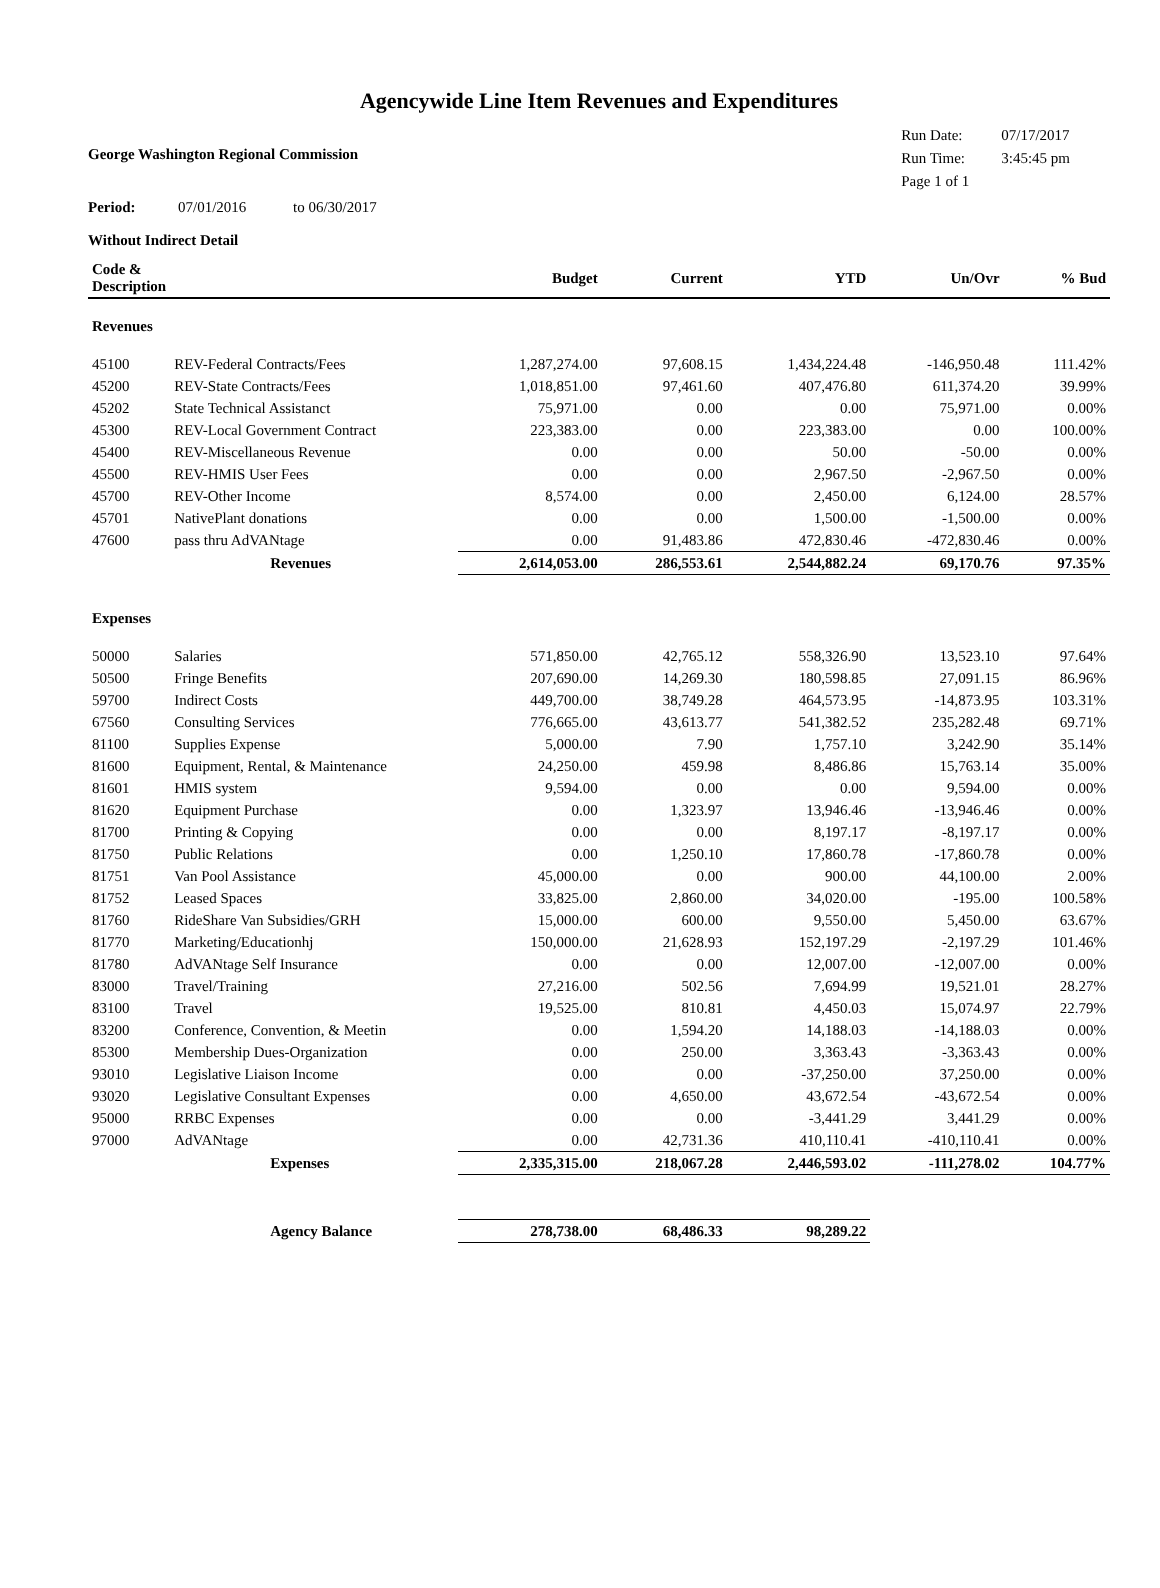Agencywide Line Item Revenues and Expenditures
George Washington Regional Commission
Run Date: 07/17/2017
Run Time: 3:45:45 pm
Page 1 of 1
Period: 07/01/2016 to 06/30/2017
Without Indirect Detail
| Code & Description | | Budget | Current | YTD | Un/Ovr | % Bud |
| --- | --- | --- | --- | --- | --- | --- |
| Revenues | | | | | | |
| 45100 | REV-Federal Contracts/Fees | 1,287,274.00 | 97,608.15 | 1,434,224.48 | -146,950.48 | 111.42% |
| 45200 | REV-State Contracts/Fees | 1,018,851.00 | 97,461.60 | 407,476.80 | 611,374.20 | 39.99% |
| 45202 | State Technical Assistanct | 75,971.00 | 0.00 | 0.00 | 75,971.00 | 0.00% |
| 45300 | REV-Local Government Contract | 223,383.00 | 0.00 | 223,383.00 | 0.00 | 100.00% |
| 45400 | REV-Miscellaneous Revenue | 0.00 | 0.00 | 50.00 | -50.00 | 0.00% |
| 45500 | REV-HMIS User Fees | 0.00 | 0.00 | 2,967.50 | -2,967.50 | 0.00% |
| 45700 | REV-Other Income | 8,574.00 | 0.00 | 2,450.00 | 6,124.00 | 28.57% |
| 45701 | NativePlant donations | 0.00 | 0.00 | 1,500.00 | -1,500.00 | 0.00% |
| 47600 | pass thru AdVANtage | 0.00 | 91,483.86 | 472,830.46 | -472,830.46 | 0.00% |
| | Revenues | 2,614,053.00 | 286,553.61 | 2,544,882.24 | 69,170.76 | 97.35% |
| Expenses | | | | | | |
| 50000 | Salaries | 571,850.00 | 42,765.12 | 558,326.90 | 13,523.10 | 97.64% |
| 50500 | Fringe Benefits | 207,690.00 | 14,269.30 | 180,598.85 | 27,091.15 | 86.96% |
| 59700 | Indirect Costs | 449,700.00 | 38,749.28 | 464,573.95 | -14,873.95 | 103.31% |
| 67560 | Consulting Services | 776,665.00 | 43,613.77 | 541,382.52 | 235,282.48 | 69.71% |
| 81100 | Supplies Expense | 5,000.00 | 7.90 | 1,757.10 | 3,242.90 | 35.14% |
| 81600 | Equipment, Rental, & Maintenance | 24,250.00 | 459.98 | 8,486.86 | 15,763.14 | 35.00% |
| 81601 | HMIS system | 9,594.00 | 0.00 | 0.00 | 9,594.00 | 0.00% |
| 81620 | Equipment Purchase | 0.00 | 1,323.97 | 13,946.46 | -13,946.46 | 0.00% |
| 81700 | Printing & Copying | 0.00 | 0.00 | 8,197.17 | -8,197.17 | 0.00% |
| 81750 | Public Relations | 0.00 | 1,250.10 | 17,860.78 | -17,860.78 | 0.00% |
| 81751 | Van Pool Assistance | 45,000.00 | 0.00 | 900.00 | 44,100.00 | 2.00% |
| 81752 | Leased Spaces | 33,825.00 | 2,860.00 | 34,020.00 | -195.00 | 100.58% |
| 81760 | RideShare Van Subsidies/GRH | 15,000.00 | 600.00 | 9,550.00 | 5,450.00 | 63.67% |
| 81770 | Marketing/Educationhj | 150,000.00 | 21,628.93 | 152,197.29 | -2,197.29 | 101.46% |
| 81780 | AdVANtage Self Insurance | 0.00 | 0.00 | 12,007.00 | -12,007.00 | 0.00% |
| 83000 | Travel/Training | 27,216.00 | 502.56 | 7,694.99 | 19,521.01 | 28.27% |
| 83100 | Travel | 19,525.00 | 810.81 | 4,450.03 | 15,074.97 | 22.79% |
| 83200 | Conference, Convention, & Meetin | 0.00 | 1,594.20 | 14,188.03 | -14,188.03 | 0.00% |
| 85300 | Membership Dues-Organization | 0.00 | 250.00 | 3,363.43 | -3,363.43 | 0.00% |
| 93010 | Legislative Liaison Income | 0.00 | 0.00 | -37,250.00 | 37,250.00 | 0.00% |
| 93020 | Legislative Consultant Expenses | 0.00 | 4,650.00 | 43,672.54 | -43,672.54 | 0.00% |
| 95000 | RRBC Expenses | 0.00 | 0.00 | -3,441.29 | 3,441.29 | 0.00% |
| 97000 | AdVANtage | 0.00 | 42,731.36 | 410,110.41 | -410,110.41 | 0.00% |
| | Expenses | 2,335,315.00 | 218,067.28 | 2,446,593.02 | -111,278.02 | 104.77% |
| | Agency Balance | 278,738.00 | 68,486.33 | 98,289.22 | | |